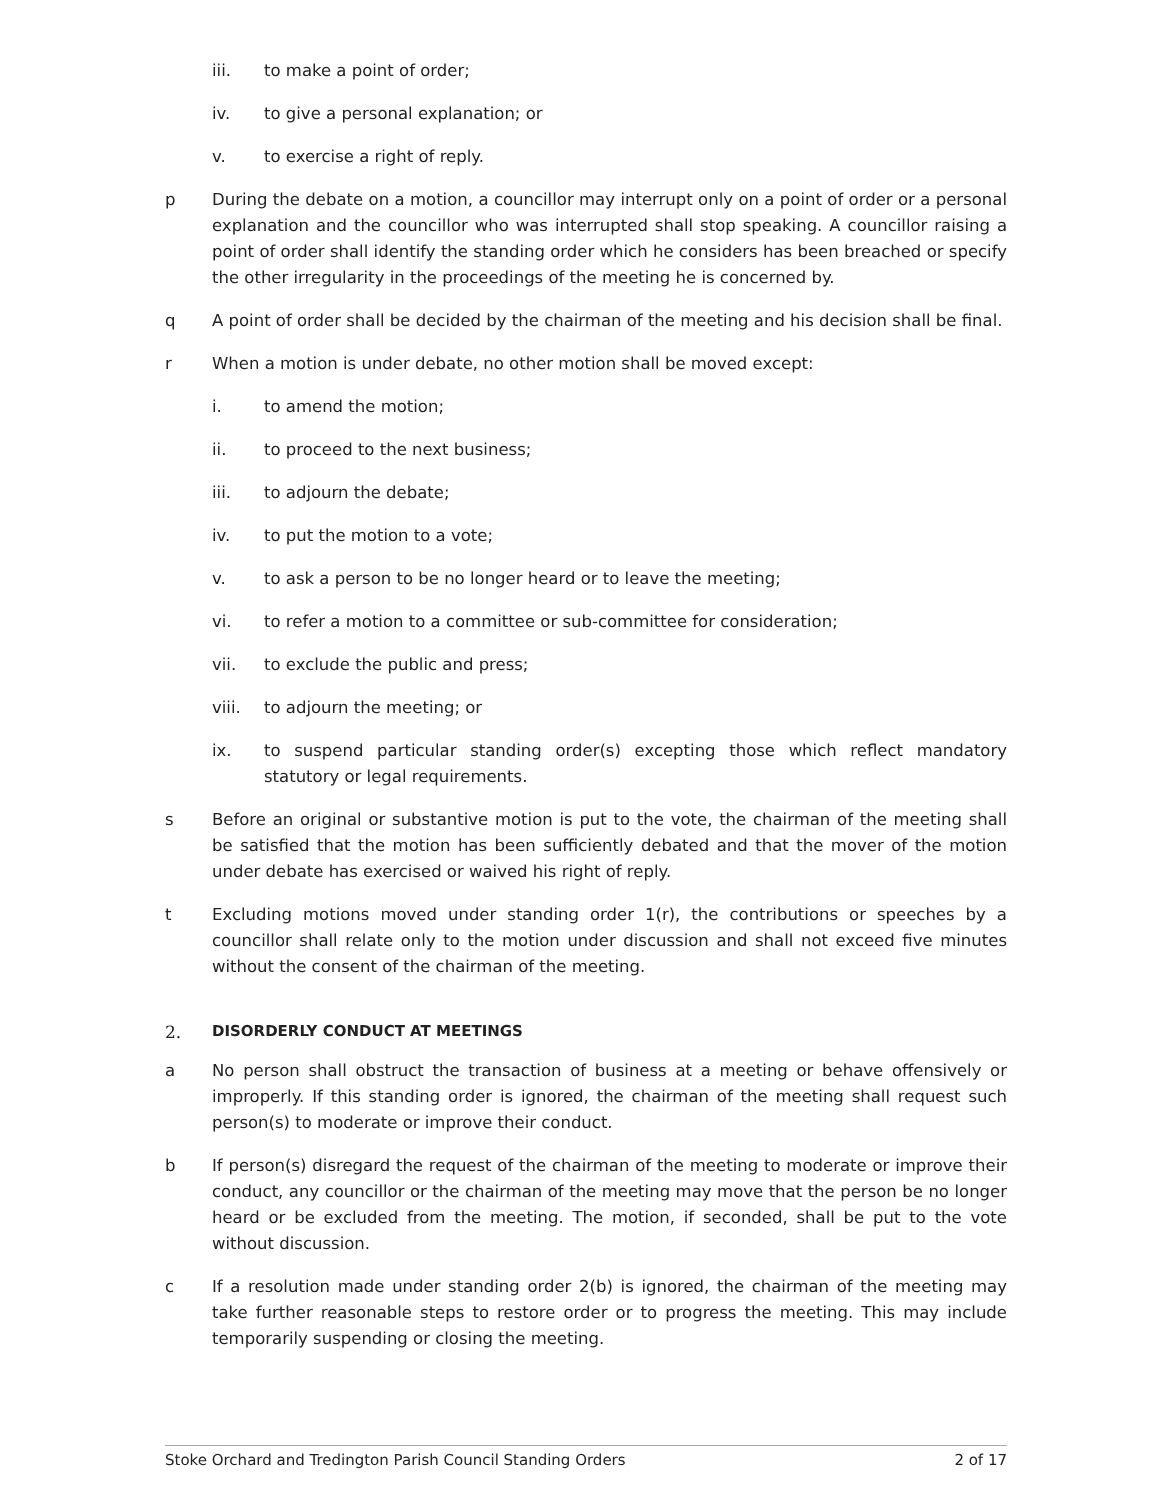iii. to make a point of order;
iv. to give a personal explanation; or
v. to exercise a right of reply.
p During the debate on a motion, a councillor may interrupt only on a point of order or a personal explanation and the councillor who was interrupted shall stop speaking. A councillor raising a point of order shall identify the standing order which he considers has been breached or specify the other irregularity in the proceedings of the meeting he is concerned by.
q A point of order shall be decided by the chairman of the meeting and his decision shall be final.
r When a motion is under debate, no other motion shall be moved except:
i. to amend the motion;
ii. to proceed to the next business;
iii. to adjourn the debate;
iv. to put the motion to a vote;
v. to ask a person to be no longer heard or to leave the meeting;
vi. to refer a motion to a committee or sub-committee for consideration;
vii. to exclude the public and press;
viii. to adjourn the meeting; or
ix. to suspend particular standing order(s) excepting those which reflect mandatory statutory or legal requirements.
s Before an original or substantive motion is put to the vote, the chairman of the meeting shall be satisfied that the motion has been sufficiently debated and that the mover of the motion under debate has exercised or waived his right of reply.
t Excluding motions moved under standing order 1(r), the contributions or speeches by a councillor shall relate only to the motion under discussion and shall not exceed five minutes without the consent of the chairman of the meeting.
2. DISORDERLY CONDUCT AT MEETINGS
a No person shall obstruct the transaction of business at a meeting or behave offensively or improperly. If this standing order is ignored, the chairman of the meeting shall request such person(s) to moderate or improve their conduct.
b If person(s) disregard the request of the chairman of the meeting to moderate or improve their conduct, any councillor or the chairman of the meeting may move that the person be no longer heard or be excluded from the meeting. The motion, if seconded, shall be put to the vote without discussion.
c If a resolution made under standing order 2(b) is ignored, the chairman of the meeting may take further reasonable steps to restore order or to progress the meeting. This may include temporarily suspending or closing the meeting.
Stoke Orchard and Tredington Parish Council Standing Orders 2 of 17